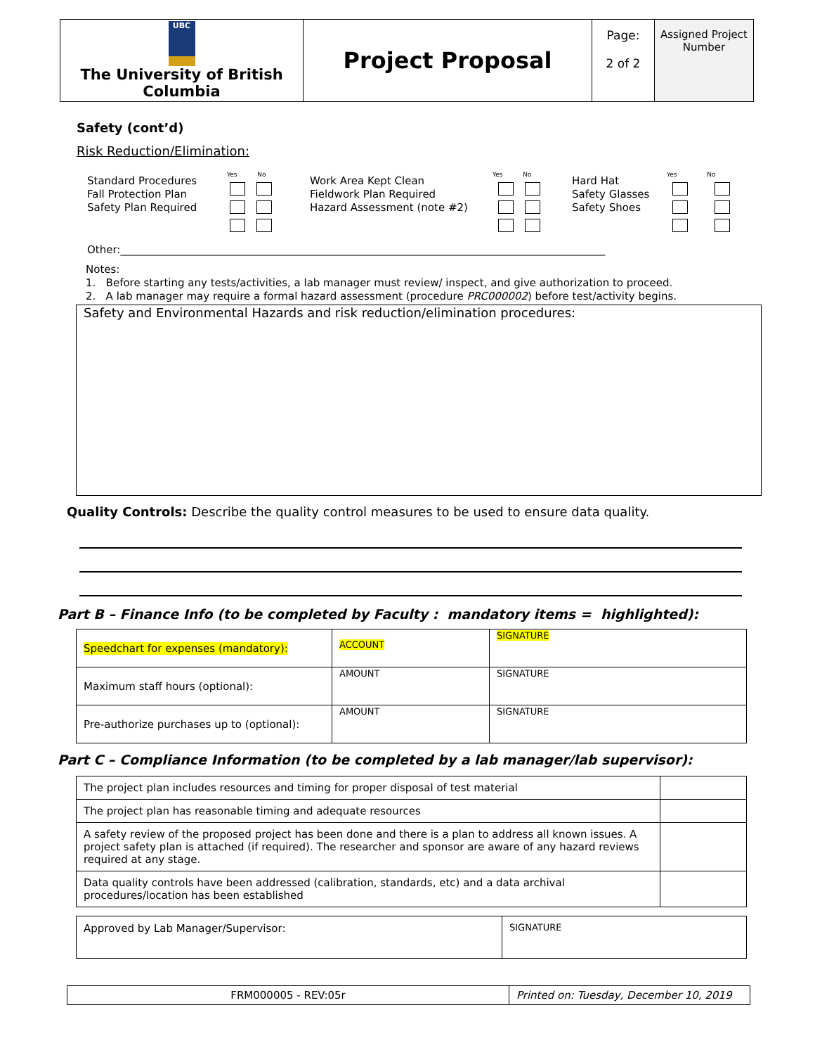| UBC The University of British Columbia | Project Proposal | Page: 2 of 2 | Assigned Project Number |
Safety (cont’d)
Risk Reduction/Elimination:
Standard Procedures
Fall Protection Plan
Safety Plan Required
Yes No
Work Area Kept Clean
Fieldwork Plan Required
Hazard Assessment (note #2)
Yes No
Hard Hat
Safety Glasses
Safety Shoes
Yes No
Other:____________________________________________________________________________________________
Notes:
1. Before starting any tests/activities, a lab manager must review/ inspect, and give authorization to proceed.
2. A lab manager may require a formal hazard assessment (procedure PRC000002) before test/activity begins.
Safety and Environmental Hazards and risk reduction/elimination procedures:
Quality Controls: Describe the quality control measures to be used to ensure data quality.
Part B – Finance Info (to be completed by Faculty : mandatory items = highlighted):
| Speedchart for expenses (mandatory): | ACCOUNT | SIGNATURE |
| Maximum staff hours (optional): | AMOUNT | SIGNATURE |
| Pre-authorize purchases up to (optional): | AMOUNT | SIGNATURE |
Part C – Compliance Information (to be completed by a lab manager/lab supervisor):
| The project plan includes resources and timing for proper disposal of test material | |
| The project plan has reasonable timing and adequate resources | |
| A safety review of the proposed project has been done and there is a plan to address all known issues. A project safety plan is attached (if required). The researcher and sponsor are aware of any hazard reviews required at any stage. | |
| Data quality controls have been addressed (calibration, standards, etc) and a data archival procedures/location has been established | |
| Approved by Lab Manager/Supervisor: | SIGNATURE |
| FRM000005 - REV:05r | Printed on: Tuesday, December 10, 2019 |